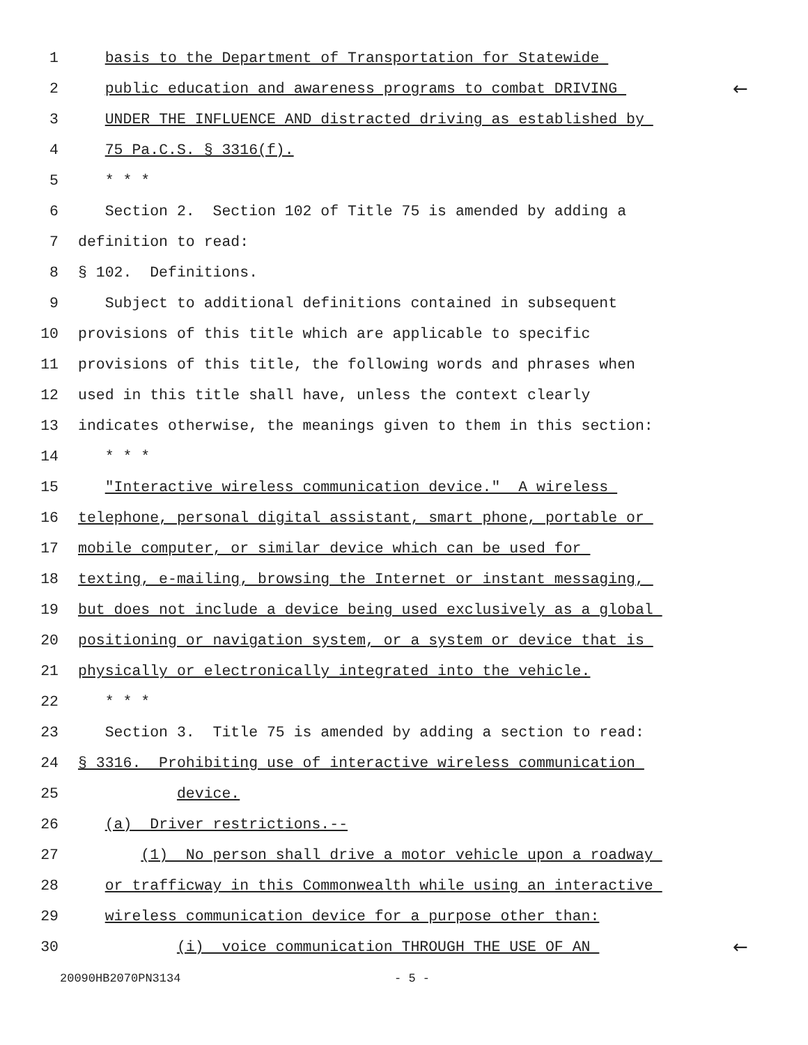1 basis to the Department of Transportation for Statewide
2 public education and awareness programs to combat DRIVING ←
3 UNDER THE INFLUENCE AND distracted driving as established by
4 75 Pa.C.S. § 3316(f).
5 * * *
6 Section 2. Section 102 of Title 75 is amended by adding a
7 definition to read:
8 § 102. Definitions.
9 Subject to additional definitions contained in subsequent
10 provisions of this title which are applicable to specific
11 provisions of this title, the following words and phrases when
12 used in this title shall have, unless the context clearly
13 indicates otherwise, the meanings given to them in this section:
14 * * *
15 "Interactive wireless communication device." A wireless
16 telephone, personal digital assistant, smart phone, portable or
17 mobile computer, or similar device which can be used for
18 texting, e-mailing, browsing the Internet or instant messaging,
19 but does not include a device being used exclusively as a global
20 positioning or navigation system, or a system or device that is
21 physically or electronically integrated into the vehicle.
22 * * *
23 Section 3. Title 75 is amended by adding a section to read:
24 § 3316. Prohibiting use of interactive wireless communication
25 device.
26 (a) Driver restrictions.--
27 (1) No person shall drive a motor vehicle upon a roadway
28 or trafficway in this Commonwealth while using an interactive
29 wireless communication device for a purpose other than:
30 (i) voice communication THROUGH THE USE OF AN ←
20090HB2070PN3134 - 5 -